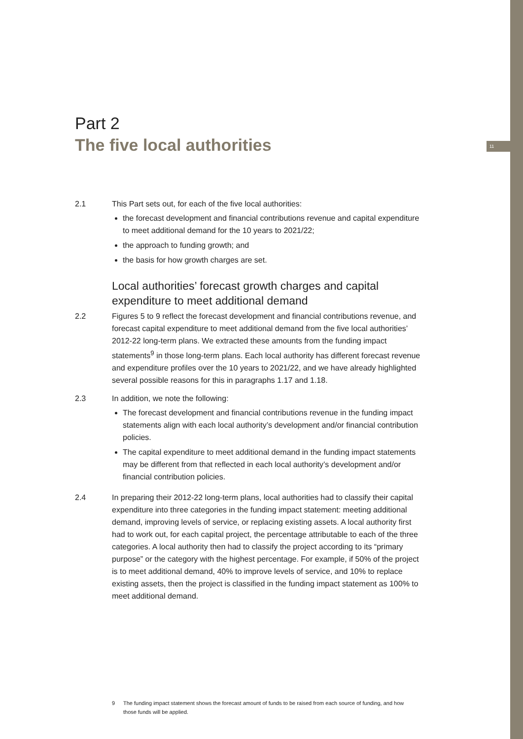11
Part 2
The five local authorities
2.1 This Part sets out, for each of the five local authorities:
the forecast development and financial contributions revenue and capital expenditure to meet additional demand for the 10 years to 2021/22;
the approach to funding growth; and
the basis for how growth charges are set.
Local authorities’ forecast growth charges and capital expenditure to meet additional demand
2.2 Figures 5 to 9 reflect the forecast development and financial contributions revenue, and forecast capital expenditure to meet additional demand from the five local authorities’ 2012-22 long-term plans. We extracted these amounts from the funding impact statements<sup>9</sup> in those long-term plans. Each local authority has different forecast revenue and expenditure profiles over the 10 years to 2021/22, and we have already highlighted several possible reasons for this in paragraphs 1.17 and 1.18.
2.3 In addition, we note the following:
The forecast development and financial contributions revenue in the funding impact statements align with each local authority’s development and/or financial contribution policies.
The capital expenditure to meet additional demand in the funding impact statements may be different from that reflected in each local authority’s development and/or financial contribution policies.
2.4 In preparing their 2012-22 long-term plans, local authorities had to classify their capital expenditure into three categories in the funding impact statement: meeting additional demand, improving levels of service, or replacing existing assets. A local authority first had to work out, for each capital project, the percentage attributable to each of the three categories. A local authority then had to classify the project according to its “primary purpose” or the category with the highest percentage. For example, if 50% of the project is to meet additional demand, 40% to improve levels of service, and 10% to replace existing assets, then the project is classified in the funding impact statement as 100% to meet additional demand.
9 The funding impact statement shows the forecast amount of funds to be raised from each source of funding, and how those funds will be applied.